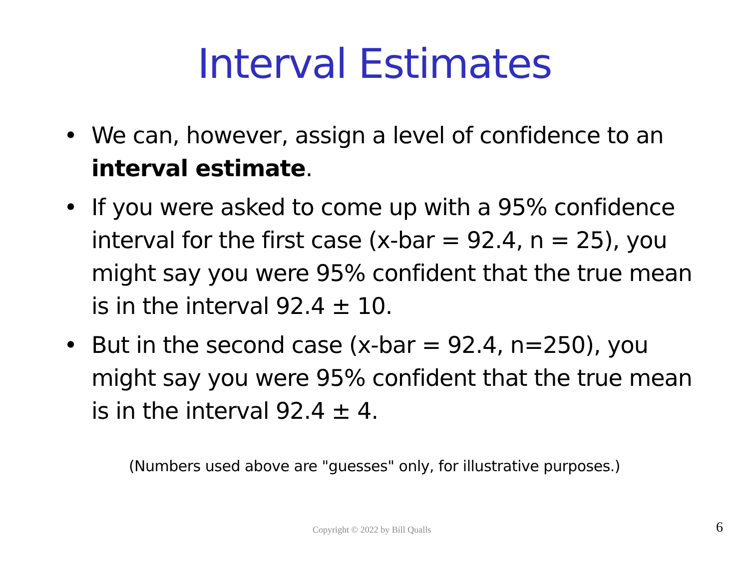Interval Estimates
• We can, however, assign a level of confidence to an interval estimate.
• If you were asked to come up with a 95% confidence interval for the first case (x-bar = 92.4, n = 25), you might say you were 95% confident that the true mean is in the interval 92.4 ± 10.
• But in the second case (x-bar = 92.4, n=250), you might say you were 95% confident that the true mean is in the interval 92.4 ± 4.
(Numbers used above are "guesses" only, for illustrative purposes.)
Copyright © 2022 by Bill Qualls 6